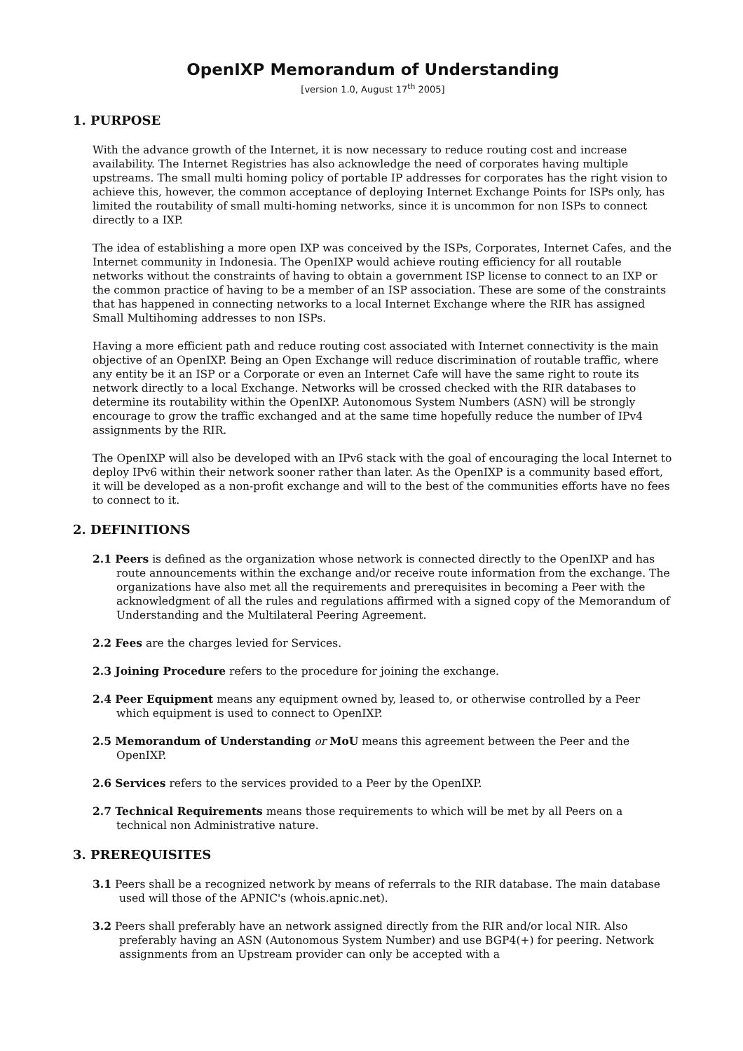OpenIXP Memorandum of Understanding
[version 1.0, August 17<sup>th</sup> 2005]
1. PURPOSE
With the advance growth of the Internet, it is now necessary to reduce routing cost and increase availability. The Internet Registries has also acknowledge the need of corporates having multiple upstreams. The small multi homing policy of portable IP addresses for corporates has the right vision to achieve this, however, the common acceptance of deploying Internet Exchange Points for ISPs only, has limited the routability of small multi-homing networks, since it is uncommon for non ISPs to connect directly to a IXP.
The idea of establishing a more open IXP was conceived by the ISPs, Corporates, Internet Cafes, and the Internet community in Indonesia. The OpenIXP would achieve routing efficiency for all routable networks without the constraints of having to obtain a government ISP license to connect to an IXP or the common practice of having to be a member of an ISP association. These are some of the constraints that has happened in connecting networks to a local Internet Exchange where the RIR has assigned Small Multihoming addresses to non ISPs.
Having a more efficient path and reduce routing cost associated with Internet connectivity is the main objective of an OpenIXP. Being an Open Exchange will reduce discrimination of routable traffic, where any entity be it an ISP or a Corporate or even an Internet Cafe will have the same right to route its network directly to a local Exchange. Networks will be crossed checked with the RIR databases to determine its routability within the OpenIXP. Autonomous System Numbers (ASN) will be strongly encourage to grow the traffic exchanged and at the same time hopefully reduce the number of IPv4 assignments by the RIR.
The OpenIXP will also be developed with an IPv6 stack with the goal of encouraging the local Internet to deploy IPv6 within their network sooner rather than later. As the OpenIXP is a community based effort, it will be developed as a non-profit exchange and will to the best of the communities efforts have no fees to connect to it.
2. DEFINITIONS
2.1 Peers is defined as the organization whose network is connected directly to the OpenIXP and has route announcements within the exchange and/or receive route information from the exchange. The organizations have also met all the requirements and prerequisites in becoming a Peer with the acknowledgment of all the rules and regulations affirmed with a signed copy of the Memorandum of Understanding and the Multilateral Peering Agreement.
2.2 Fees are the charges levied for Services.
2.3 Joining Procedure refers to the procedure for joining the exchange.
2.4 Peer Equipment means any equipment owned by, leased to, or otherwise controlled by a Peer which equipment is used to connect to OpenIXP.
2.5 Memorandum of Understanding or MoU means this agreement between the Peer and the OpenIXP.
2.6 Services refers to the services provided to a Peer by the OpenIXP.
2.7 Technical Requirements means those requirements to which will be met by all Peers on a technical non Administrative nature.
3. PREREQUISITES
3.1 Peers shall be a recognized network by means of referrals to the RIR database. The main database used will those of the APNIC's (whois.apnic.net).
3.2 Peers shall preferably have an network assigned directly from the RIR and/or local NIR. Also preferably having an ASN (Autonomous System Number) and use BGP4(+) for peering. Network assignments from an Upstream provider can only be accepted with a